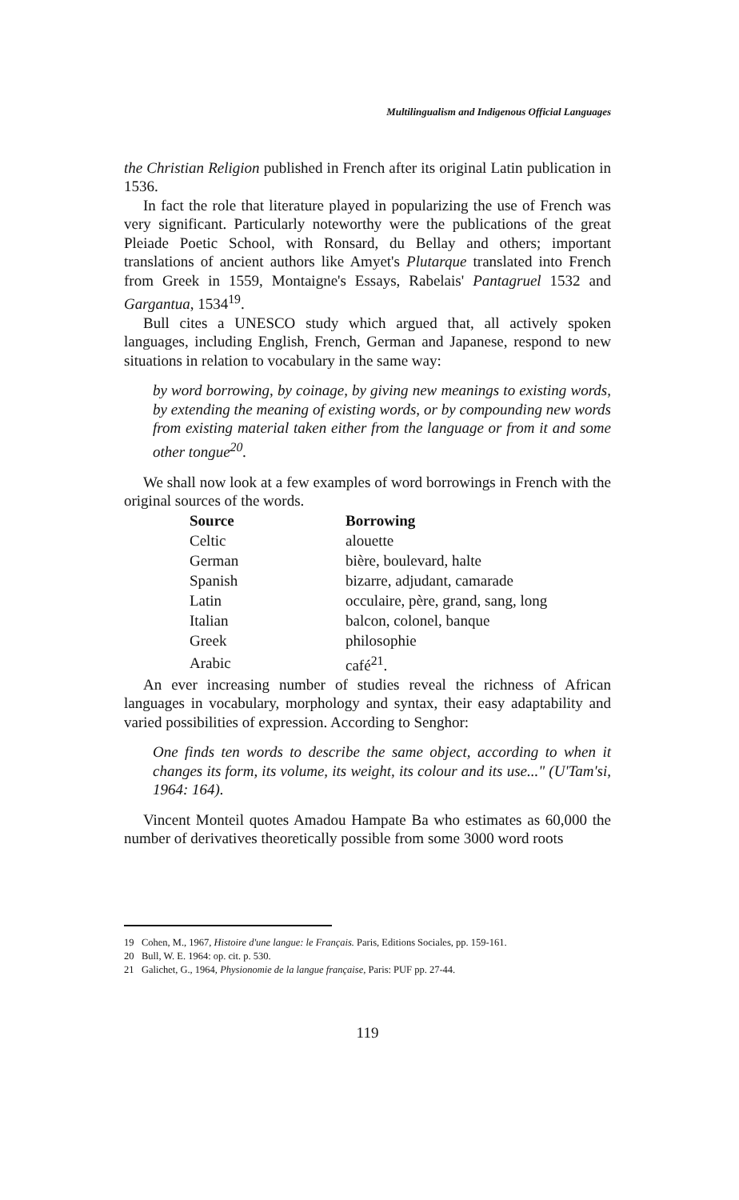Multilingualism and Indigenous Official Languages
the Christian Religion published in French after its original Latin publication in 1536.
In fact the role that literature played in popularizing the use of French was very significant. Particularly noteworthy were the publications of the great Pleiade Poetic School, with Ronsard, du Bellay and others; important translations of ancient authors like Amyet's Plutarque translated into French from Greek in 1559, Montaigne's Essays, Rabelais' Pantagruel 1532 and Gargantua, 1534<sup>19</sup>.
Bull cites a UNESCO study which argued that, all actively spoken languages, including English, French, German and Japanese, respond to new situations in relation to vocabulary in the same way:
by word borrowing, by coinage, by giving new meanings to existing words, by extending the meaning of existing words, or by compounding new words from existing material taken either from the language or from it and some other tongue<sup>20</sup>.
We shall now look at a few examples of word borrowings in French with the original sources of the words.
| Source | Borrowing |
| --- | --- |
| Celtic | alouette |
| German | bière, boulevard, halte |
| Spanish | bizarre, adjudant, camarade |
| Latin | occulaire, père, grand, sang, long |
| Italian | balcon, colonel, banque |
| Greek | philosophie |
| Arabic | café<sup>21</sup>. |
An ever increasing number of studies reveal the richness of African languages in vocabulary, morphology and syntax, their easy adaptability and varied possibilities of expression. According to Senghor:
One finds ten words to describe the same object, according to when it changes its form, its volume, its weight, its colour and its use..." (U'Tam'si, 1964: 164).
Vincent Monteil quotes Amadou Hampate Ba who estimates as 60,000 the number of derivatives theoretically possible from some 3000 word roots
19 Cohen, M., 1967, Histoire d'une langue: le Français. Paris, Editions Sociales, pp. 159-161.
20 Bull, W. E. 1964: op. cit. p. 530.
21 Galichet, G., 1964, Physionomie de la langue française, Paris: PUF pp. 27-44.
119